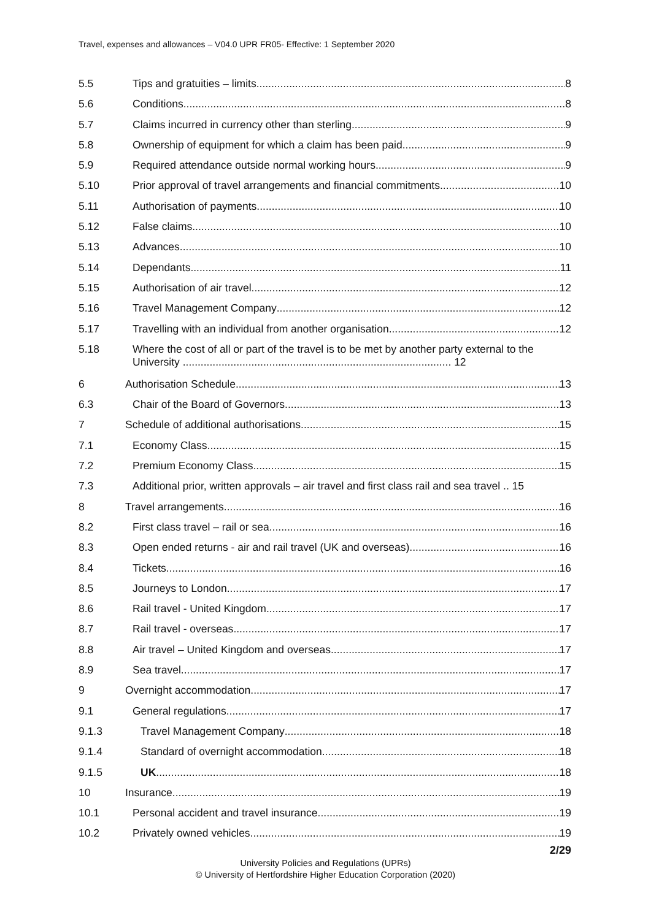Travel, expenses and allowances – V04.0 UPR FR05- Effective: 1 September 2020
5.5 Tips and gratuities – limits 8
5.6 Conditions 8
5.7 Claims incurred in currency other than sterling 9
5.8 Ownership of equipment for which a claim has been paid 9
5.9 Required attendance outside normal working hours 9
5.10 Prior approval of travel arrangements and financial commitments 10
5.11 Authorisation of payments 10
5.12 False claims 10
5.13 Advances 10
5.14 Dependants 11
5.15 Authorisation of air travel 12
5.16 Travel Management Company 12
5.17 Travelling with an individual from another organisation 12
5.18 Where the cost of all or part of the travel is to be met by another party external to the University .......................................................................................... 12
6 Authorisation Schedule 13
6.3 Chair of the Board of Governors 13
7 Schedule of additional authorisations 15
7.1 Economy Class 15
7.2 Premium Economy Class 15
7.3 Additional prior, written approvals – air travel and first class rail and sea travel .. 15
8 Travel arrangements 16
8.2 First class travel – rail or sea 16
8.3 Open ended returns - air and rail travel (UK and overseas) 16
8.4 Tickets 16
8.5 Journeys to London 17
8.6 Rail travel - United Kingdom 17
8.7 Rail travel - overseas 17
8.8 Air travel – United Kingdom and overseas 17
8.9 Sea travel 17
9 Overnight accommodation 17
9.1 General regulations 17
9.1.3 Travel Management Company 18
9.1.4 Standard of overnight accommodation 18
9.1.5 UK 18
10 Insurance 19
10.1 Personal accident and travel insurance 19
10.2 Privately owned vehicles 19
2/29
University Policies and Regulations (UPRs)
© University of Hertfordshire Higher Education Corporation (2020)